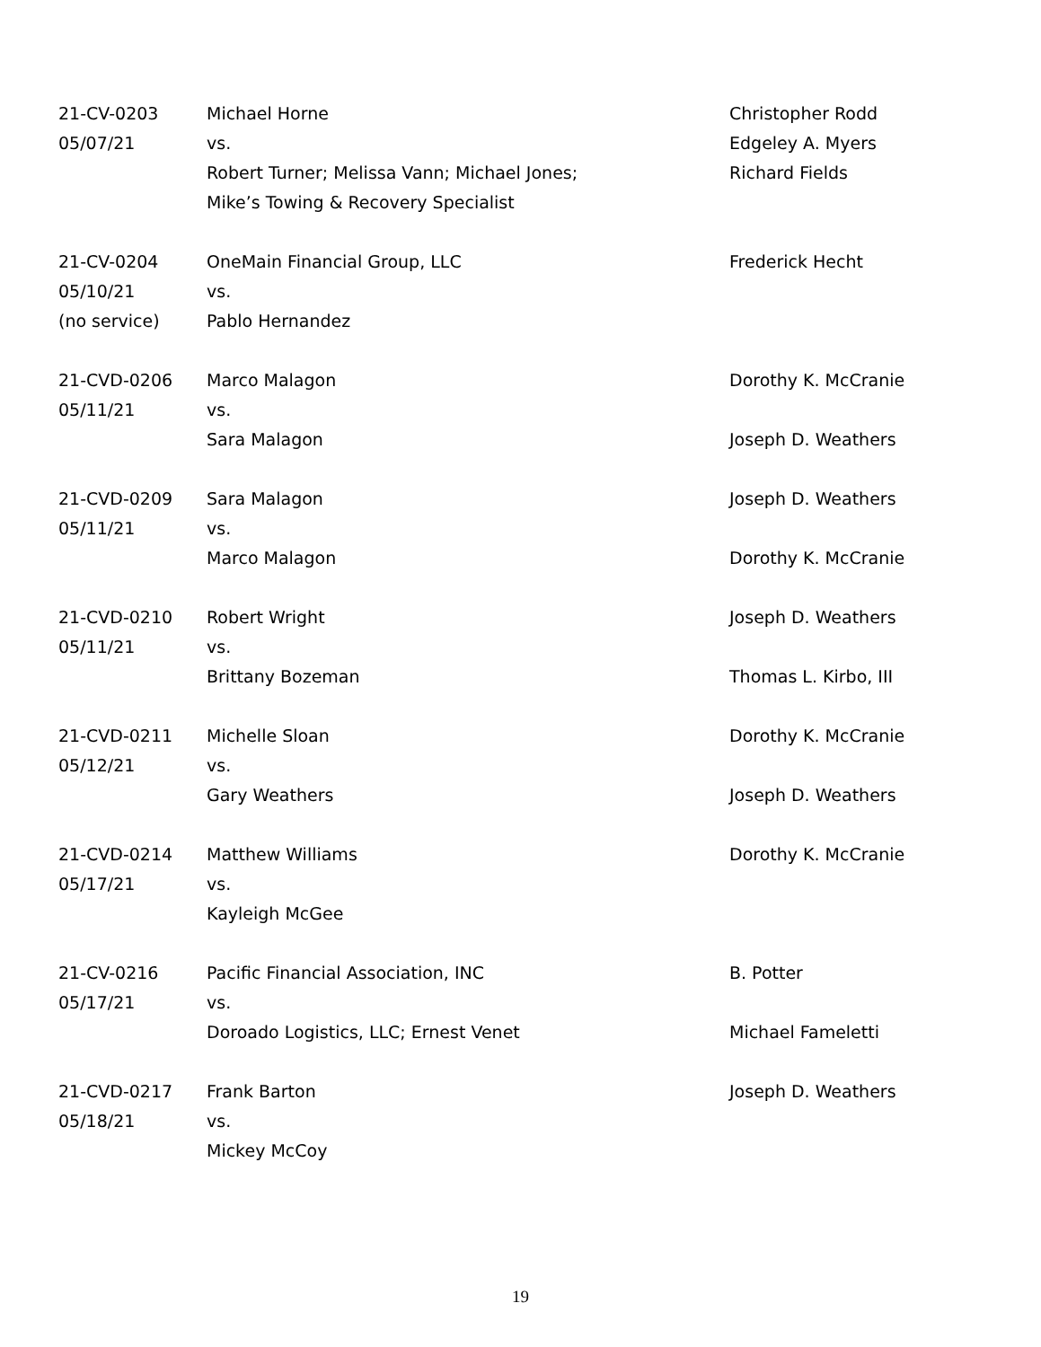| 21-CV-0203 05/07/21 | Michael Horne vs. Robert Turner; Melissa Vann; Michael Jones; Mike’s Towing & Recovery Specialist | Christopher Rodd Edgeley A. Myers Richard Fields |
| 21-CV-0204 05/10/21 (no service) | OneMain Financial Group, LLC vs. Pablo Hernandez | Frederick Hecht |
| 21-CVD-0206 05/11/21 | Marco Malagon vs. Sara Malagon | Dorothy K. McCranie Joseph D. Weathers |
| 21-CVD-0209 05/11/21 | Sara Malagon vs. Marco Malagon | Joseph D. Weathers Dorothy K. McCranie |
| 21-CVD-0210 05/11/21 | Robert Wright vs. Brittany Bozeman | Joseph D. Weathers Thomas L. Kirbo, III |
| 21-CVD-0211 05/12/21 | Michelle Sloan vs. Gary Weathers | Dorothy K. McCranie Joseph D. Weathers |
| 21-CVD-0214 05/17/21 | Matthew Williams vs. Kayleigh McGee | Dorothy K. McCranie |
| 21-CV-0216 05/17/21 | Pacific Financial Association, INC vs. Doroado Logistics, LLC; Ernest Venet | B. Potter Michael Fameletti |
| 21-CVD-0217 05/18/21 | Frank Barton vs. Mickey McCoy | Joseph D. Weathers |
19